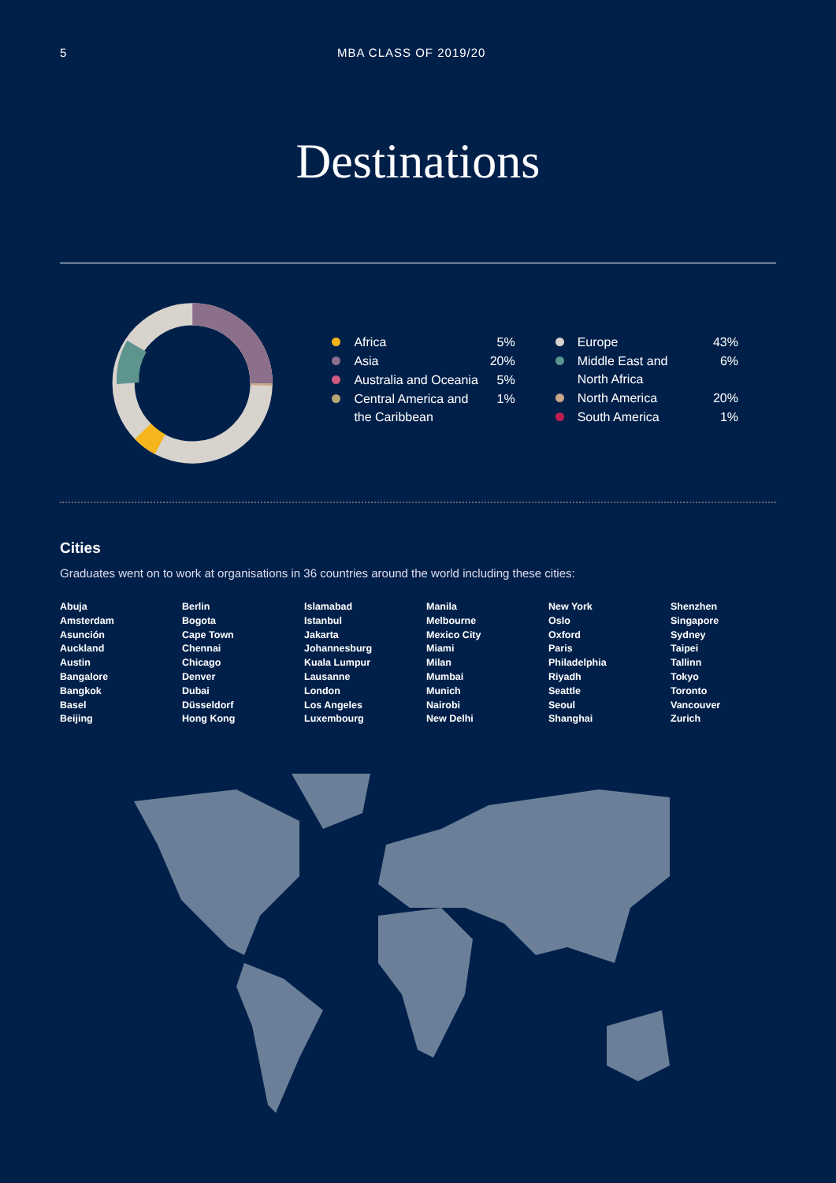5 MBA CLASS OF 2019/20
Destinations
Africa 5%
Asia 20%
Australia and Oceania 5%
Central America and
the Caribbean 1%
Europe 43%
Middle East and
North Africa 6%
North America 20%
South America 1%
Cities
Graduates went on to work at organisations in 36 countries around the world including these cities:
Abuja
Amsterdam
Asunción
Auckland
Austin
Bangalore
Bangkok
Basel
Beijing
Berlin
Bogota
Cape Town
Chennai
Chicago
Denver
Dubai
Düsseldorf
Hong Kong
Islamabad
Istanbul
Jakarta
Johannesburg
Kuala Lumpur
Lausanne
London
Los Angeles
Luxembourg
Manila
Melbourne
Mexico City
Miami
Milan
Mumbai
Munich
Nairobi
New Delhi
New York
Oslo
Oxford
Paris
Philadelphia
Riyadh
Seattle
Seoul
Shanghai
Shenzhen
Singapore
Sydney
Taipei
Tallinn
Tokyo
Toronto
Vancouver
Zurich